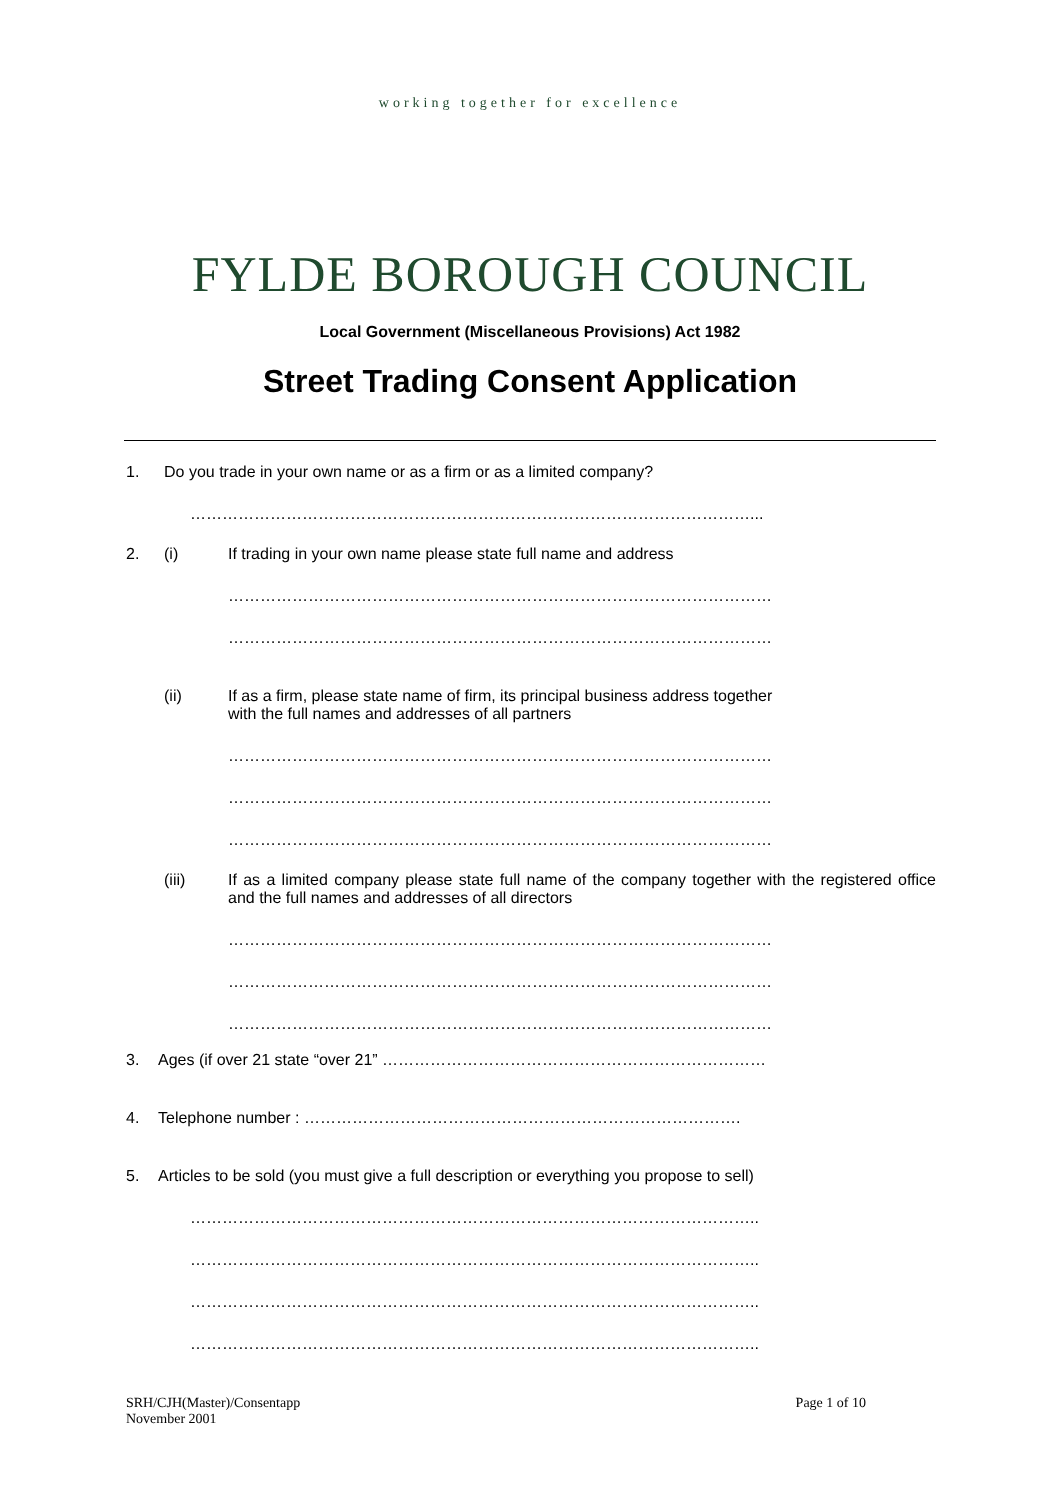working together for excellence
FYLDE BOROUGH COUNCIL
Local Government (Miscellaneous Provisions) Act 1982
Street Trading Consent Application
1. Do you trade in your own name or as a firm or as a limited company?
……………………………………………………………………………………………...
2. (i) If trading in your own name please state full name and address
…………………………………………………………………………………………
…………………………………………………………………………………………
(ii) If as a firm, please state name of firm, its principal business address together
with the full names and addresses of all partners
…………………………………………………………………………………………
…………………………………………………………………………………………
…………………………………………………………………………………………
(iii) If as a limited company please state full name of the company together with the registered office and the full names and addresses of all directors
…………………………………………………………………………………………
…………………………………………………………………………………………
…………………………………………………………………………………………
3. Ages (if over 21 state “over 21” ………………………………………………………………
4. Telephone number : ……………………………………………………………………….
5. Articles to be sold (you must give a full description or everything you propose to sell)
……………………………………………………………………………………………..
……………………………………………………………………………………………..
……………………………………………………………………………………………..
……………………………………………………………………………………………..
SRH/CJH(Master)/Consentapp
November 2001 Page 1 of 10